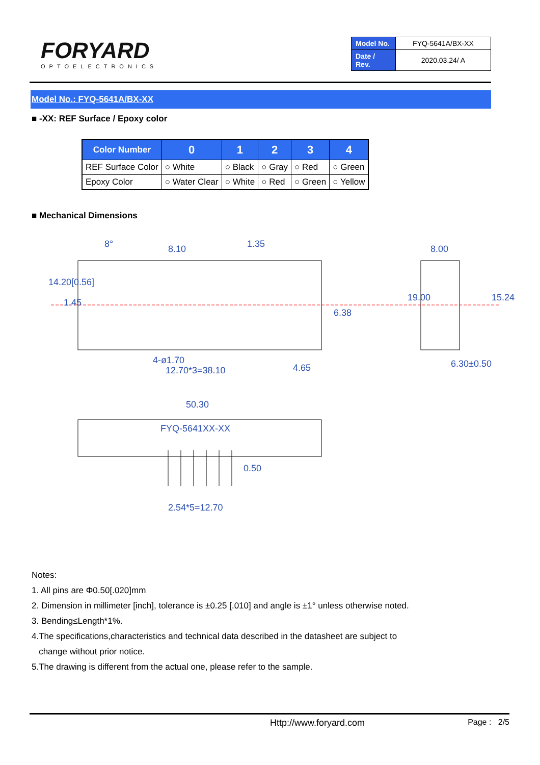FORYARD
OPTOELECTRONICS
| Model No. | FYQ-5641A/BX-XX |
| Date / Rev. | 2020.03.24/ A |
Model No.: FYQ-5641A/BX-XX
■ -XX: REF Surface / Epoxy color
| Color Number | 0 | 1 | 2 | 3 | 4 |
| --- | --- | --- | --- | --- | --- |
| REF Surface Color | ○ White | ○ Black | ○ Gray | ○ Red | ○ Green |
| Epoxy Color | ○ Water Clear | ○ White | ○ Red | ○ Green | ○ Yellow |
■ Mechanical Dimensions
8° 8.10 1.35 8.00
14.20[0.56]
1.45
6.38
19.00 15.24
4-ø1.70
12.70*3=38.10 4.65 6.30±0.50
50.30
FYQ-5641XX-XX
0.50
2.54*5=12.70
Notes:
1. All pins are Φ0.50[.020]mm
2. Dimension in millimeter [inch], tolerance is ±0.25 [.010] and angle is ±1° unless otherwise noted.
3. Bending≤Length*1%.
4.The specifications,characteristics and technical data described in the datasheet are subject to
change without prior notice.
5.The drawing is different from the actual one, please refer to the sample.
Http://www.foryard.com Page : 2/5